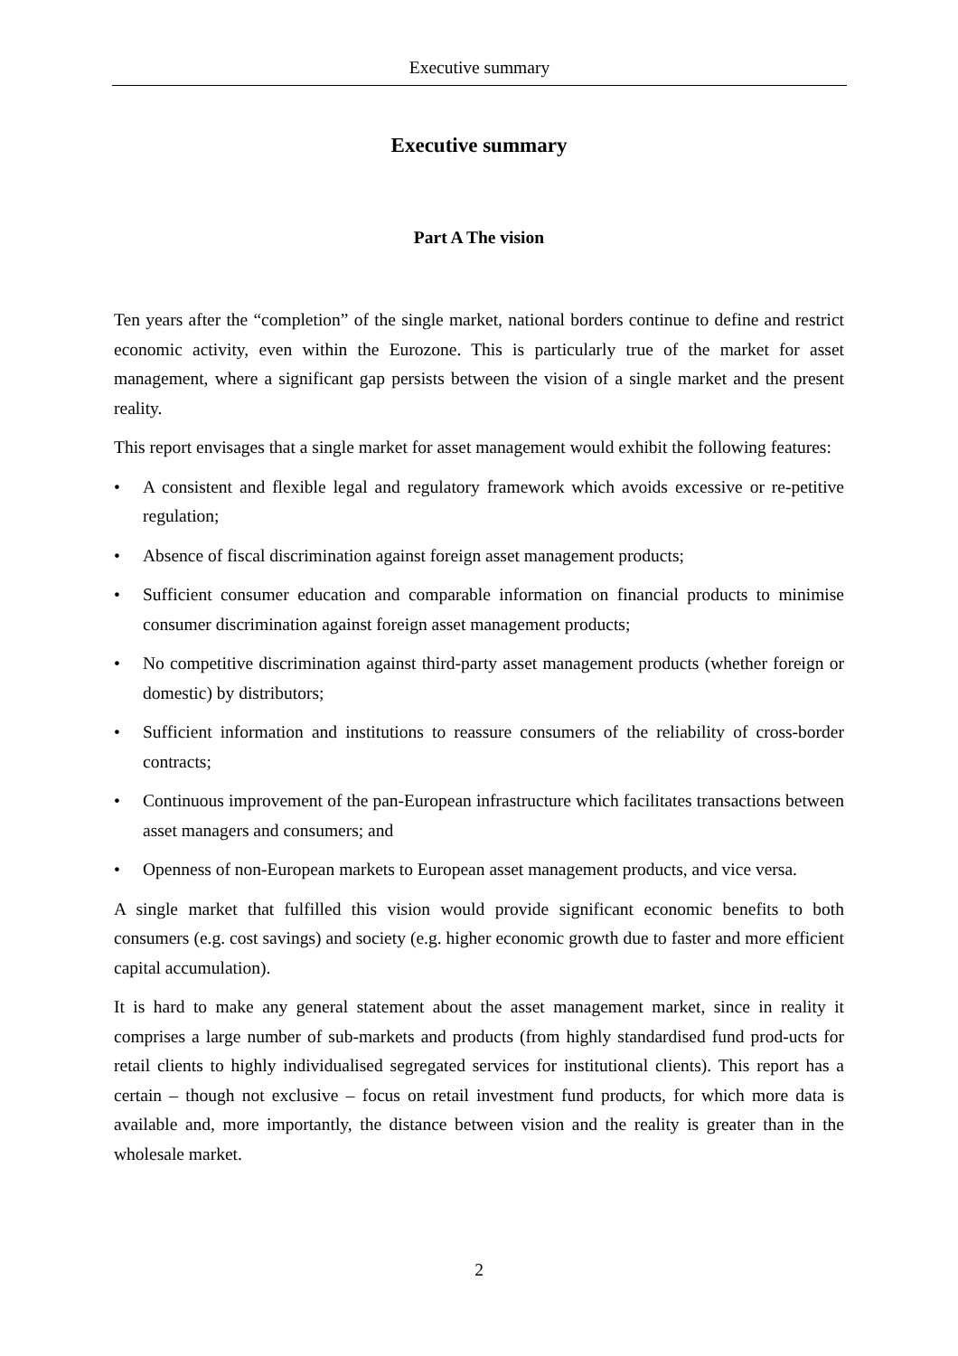Executive summary
Executive summary
Part A The vision
Ten years after the “completion” of the single market, national borders continue to define and restrict economic activity, even within the Eurozone. This is particularly true of the market for asset management, where a significant gap persists between the vision of a single market and the present reality.
This report envisages that a single market for asset management would exhibit the following features:
• A consistent and flexible legal and regulatory framework which avoids excessive or re-petitive regulation;
• Absence of fiscal discrimination against foreign asset management products;
• Sufficient consumer education and comparable information on financial products to minimise consumer discrimination against foreign asset management products;
• No competitive discrimination against third-party asset management products (whether foreign or domestic) by distributors;
• Sufficient information and institutions to reassure consumers of the reliability of cross-border contracts;
• Continuous improvement of the pan-European infrastructure which facilitates transactions between asset managers and consumers; and
• Openness of non-European markets to European asset management products, and vice versa.
A single market that fulfilled this vision would provide significant economic benefits to both consumers (e.g. cost savings) and society (e.g. higher economic growth due to faster and more efficient capital accumulation).
It is hard to make any general statement about the asset management market, since in reality it comprises a large number of sub-markets and products (from highly standardised fund prod-ucts for retail clients to highly individualised segregated services for institutional clients). This report has a certain – though not exclusive – focus on retail investment fund products, for which more data is available and, more importantly, the distance between vision and the reality is greater than in the wholesale market.
2